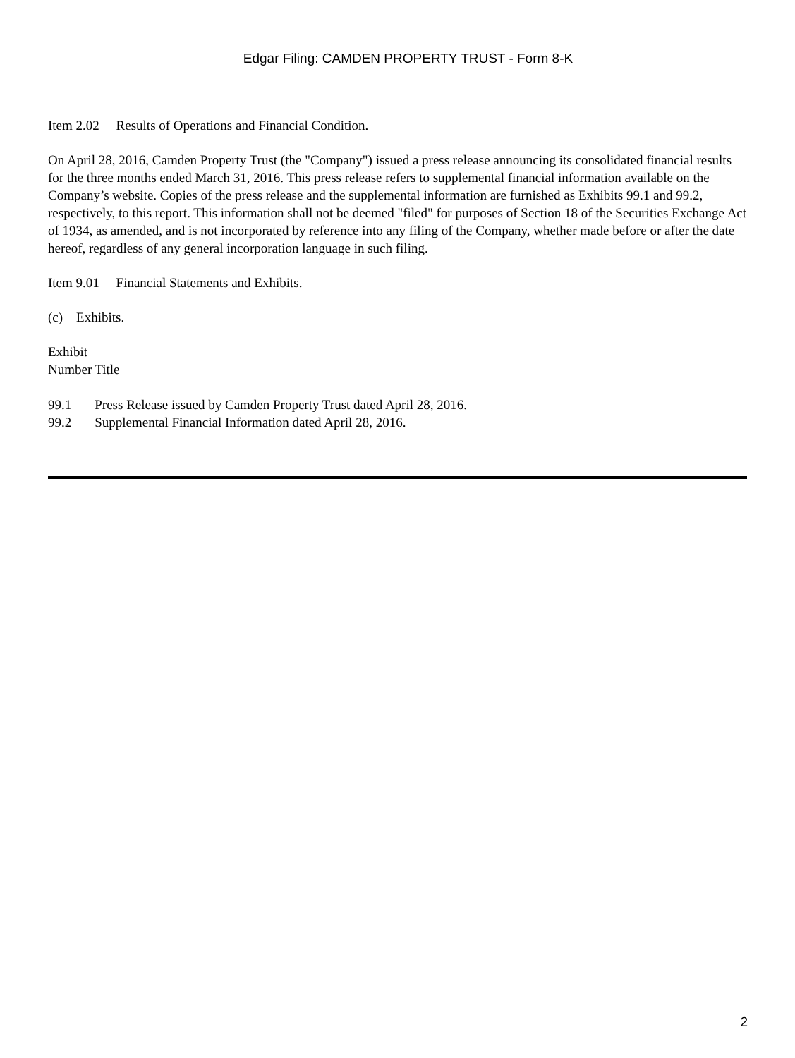Edgar Filing: CAMDEN PROPERTY TRUST - Form 8-K
Item 2.02 Results of Operations and Financial Condition.
On April 28, 2016, Camden Property Trust (the "Company") issued a press release announcing its consolidated financial results for the three months ended March 31, 2016. This press release refers to supplemental financial information available on the Company’s website. Copies of the press release and the supplemental information are furnished as Exhibits 99.1 and 99.2, respectively, to this report. This information shall not be deemed "filed" for purposes of Section 18 of the Securities Exchange Act of 1934, as amended, and is not incorporated by reference into any filing of the Company, whether made before or after the date hereof, regardless of any general incorporation language in such filing.
Item 9.01 Financial Statements and Exhibits.
(c) Exhibits.
| Exhibit Number | Title |
| 99.1 | Press Release issued by Camden Property Trust dated April 28, 2016. |
| 99.2 | Supplemental Financial Information dated April 28, 2016. |
2